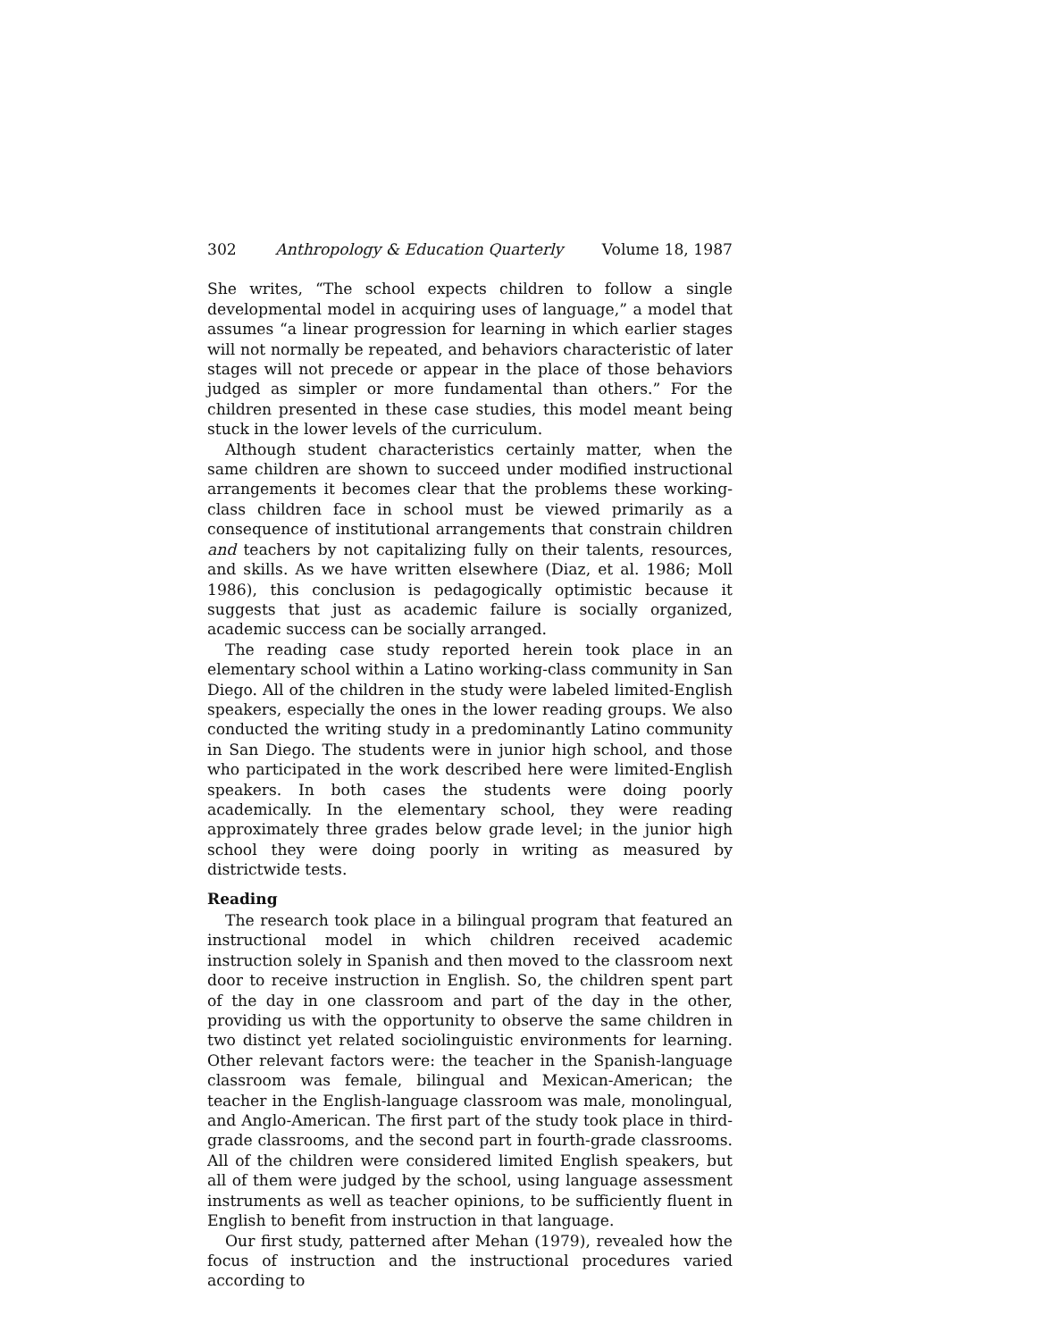302 Anthropology & Education Quarterly Volume 18, 1987
She writes, “The school expects children to follow a single developmental model in acquiring uses of language,” a model that assumes “a linear progression for learning in which earlier stages will not normally be repeated, and behaviors characteristic of later stages will not precede or appear in the place of those behaviors judged as simpler or more fundamental than others.” For the children presented in these case studies, this model meant being stuck in the lower levels of the curriculum.
Although student characteristics certainly matter, when the same children are shown to succeed under modified instructional arrangements it becomes clear that the problems these working-class children face in school must be viewed primarily as a consequence of institutional arrangements that constrain children and teachers by not capitalizing fully on their talents, resources, and skills. As we have written elsewhere (Diaz, et al. 1986; Moll 1986), this conclusion is pedagogically optimistic because it suggests that just as academic failure is socially organized, academic success can be socially arranged.
The reading case study reported herein took place in an elementary school within a Latino working-class community in San Diego. All of the children in the study were labeled limited-English speakers, especially the ones in the lower reading groups. We also conducted the writing study in a predominantly Latino community in San Diego. The students were in junior high school, and those who participated in the work described here were limited-English speakers. In both cases the students were doing poorly academically. In the elementary school, they were reading approximately three grades below grade level; in the junior high school they were doing poorly in writing as measured by districtwide tests.
Reading
The research took place in a bilingual program that featured an instructional model in which children received academic instruction solely in Spanish and then moved to the classroom next door to receive instruction in English. So, the children spent part of the day in one classroom and part of the day in the other, providing us with the opportunity to observe the same children in two distinct yet related sociolinguistic environments for learning. Other relevant factors were: the teacher in the Spanish-language classroom was female, bilingual and Mexican-American; the teacher in the English-language classroom was male, monolingual, and Anglo-American. The first part of the study took place in third-grade classrooms, and the second part in fourth-grade classrooms. All of the children were considered limited English speakers, but all of them were judged by the school, using language assessment instruments as well as teacher opinions, to be sufficiently fluent in English to benefit from instruction in that language.
Our first study, patterned after Mehan (1979), revealed how the focus of instruction and the instructional procedures varied according to